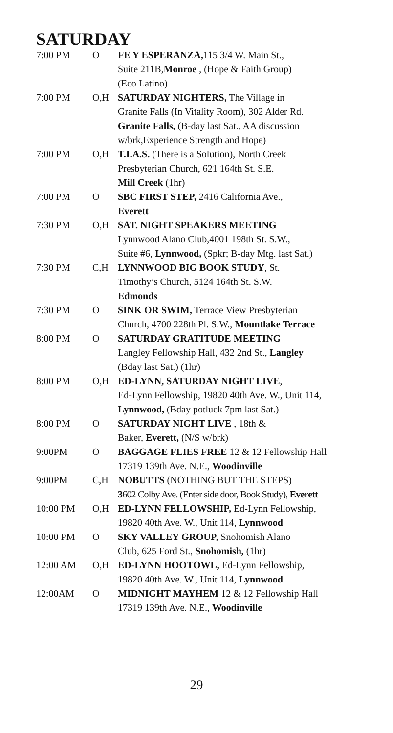SATURDAY
| 7:00 PM | O | FE Y ESPERANZA, 115 3/4 W. Main St., Suite 211B, Monroe , (Hope & Faith Group) (Eco Latino) |
| 7:00 PM | O,H | SATURDAY NIGHTERS, The Village in Granite Falls (In Vitality Room), 302 Alder Rd. Granite Falls, (B-day last Sat., AA discussion w/brk,Experience Strength and Hope) |
| 7:00 PM | O,H | T.I.A.S. (There is a Solution), North Creek Presbyterian Church, 621 164th St. S.E. Mill Creek (1hr) |
| 7:00 PM | O | SBC FIRST STEP, 2416 California Ave., Everett |
| 7:30 PM | O,H | SAT. NIGHT SPEAKERS MEETING Lynnwood Alano Club,4001 198th St. S.W., Suite #6, Lynnwood, (Spkr; B-day Mtg. last Sat.) |
| 7:30 PM | C,H | LYNNWOOD BIG BOOK STUDY , St. Timothy’s Church, 5124 164th St. S.W. Edmonds |
| 7:30 PM | O | SINK OR SWIM, Terrace View Presbyterian Church, 4700 228th Pl. S.W., Mountlake Terrace |
| 8:00 PM | O | SATURDAY GRATITUDE MEETING Langley Fellowship Hall, 432 2nd St., Langley (Bday last Sat.) (1hr) |
| 8:00 PM | O,H | ED-LYNN, SATURDAY NIGHT LIVE , Ed-Lynn Fellowship, 19820 40th Ave. W., Unit 114, Lynnwood, (Bday potluck 7pm last Sat.) |
| 8:00 PM | O | SATURDAY NIGHT LIVE , 18th & Baker, Everett, (N/S w/brk) |
| 9:00PM | O | BAGGAGE FLIES FREE 12 & 12 Fellowship Hall 17319 139th Ave. N.E., Woodinville |
| 9:00PM | C,H | NOBUTTS (NOTHING BUT THE STEPS) 3 602 Colby Ave. (Enter side door, Book Study), Everett |
| 10:00 PM | O,H | ED-LYNN FELLOWSHIP, Ed-Lynn Fellowship, 19820 40th Ave. W., Unit 114, Lynnwood |
| 10:00 PM | O | SKY VALLEY GROUP, Snohomish Alano Club, 625 Ford St., Snohomish, (1hr) |
| 12:00 AM | O,H | ED-LYNN HOOTOWL, Ed-Lynn Fellowship, 19820 40th Ave. W., Unit 114, Lynnwood |
| 12:00AM | O | MIDNIGHT MAYHEM 12 & 12 Fellowship Hall 17319 139th Ave. N.E., Woodinville |
29